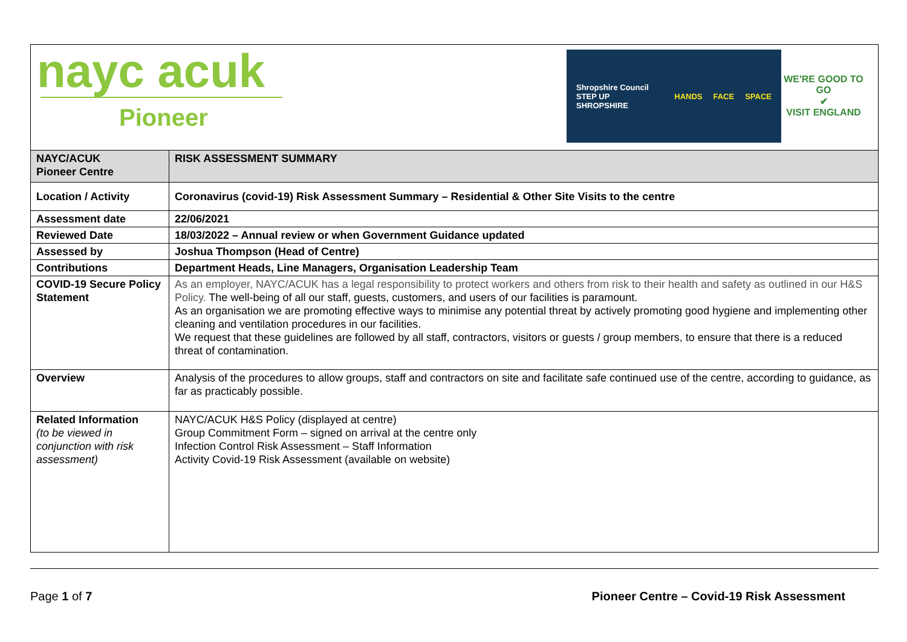nayc acuk
Pioneer
Shropshire Council
STEP UP SHROPSHIRE
HANDS FACE SPACE
WE'RE GOOD TO GO
✔
VISIT ENGLAND
| NAYC/ACUK Pioneer Centre | RISK ASSESSMENT SUMMARY |
| Location / Activity | Coronavirus (covid-19) Risk Assessment Summary – Residential & Other Site Visits to the centre |
| Assessment date | 22/06/2021 |
| Reviewed Date | 18/03/2022 – Annual review or when Government Guidance updated |
| Assessed by | Joshua Thompson (Head of Centre) |
| Contributions | Department Heads, Line Managers, Organisation Leadership Team |
| COVID-19 Secure Policy Statement | As an employer, NAYC/ACUK has a legal responsibility to protect workers and others from risk to their health and safety as outlined in our H&S Policy. The well-being of all our staff, guests, customers, and users of our facilities is paramount. As an organisation we are promoting effective ways to minimise any potential threat by actively promoting good hygiene and implementing other cleaning and ventilation procedures in our facilities. We request that these guidelines are followed by all staff, contractors, visitors or guests / group members, to ensure that there is a reduced threat of contamination. |
| Overview | Analysis of the procedures to allow groups, staff and contractors on site and facilitate safe continued use of the centre, according to guidance, as far as practicably possible. |
| Related Information (to be viewed in conjunction with risk assessment) | NAYC/ACUK H&S Policy (displayed at centre) Group Commitment Form – signed on arrival at the centre only Infection Control Risk Assessment – Staff Information Activity Covid-19 Risk Assessment (available on website) |
Page 1 of 7 Pioneer Centre – Covid-19 Risk Assessment